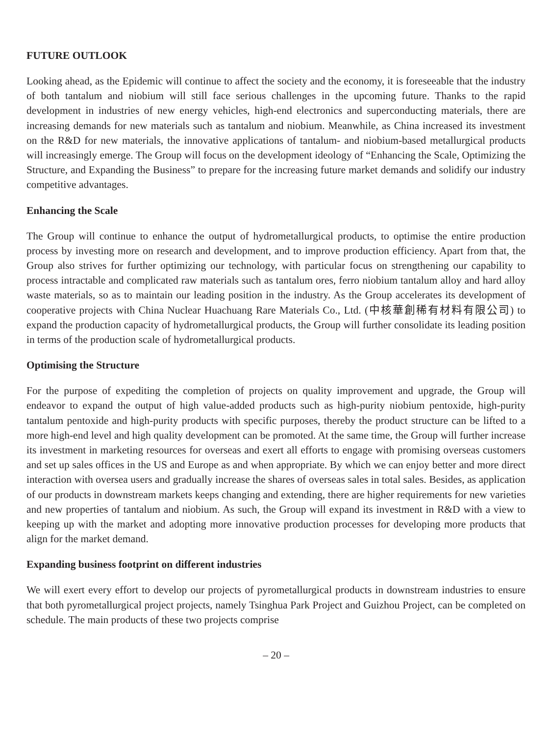FUTURE OUTLOOK
Looking ahead, as the Epidemic will continue to affect the society and the economy, it is foreseeable that the industry of both tantalum and niobium will still face serious challenges in the upcoming future. Thanks to the rapid development in industries of new energy vehicles, high-end electronics and superconducting materials, there are increasing demands for new materials such as tantalum and niobium. Meanwhile, as China increased its investment on the R&D for new materials, the innovative applications of tantalum- and niobium-based metallurgical products will increasingly emerge. The Group will focus on the development ideology of “Enhancing the Scale, Optimizing the Structure, and Expanding the Business” to prepare for the increasing future market demands and solidify our industry competitive advantages.
Enhancing the Scale
The Group will continue to enhance the output of hydrometallurgical products, to optimise the entire production process by investing more on research and development, and to improve production efficiency. Apart from that, the Group also strives for further optimizing our technology, with particular focus on strengthening our capability to process intractable and complicated raw materials such as tantalum ores, ferro niobium tantalum alloy and hard alloy waste materials, so as to maintain our leading position in the industry. As the Group accelerates its development of cooperative projects with China Nuclear Huachuang Rare Materials Co., Ltd. (中核華創稀有材料有限公司) to expand the production capacity of hydrometallurgical products, the Group will further consolidate its leading position in terms of the production scale of hydrometallurgical products.
Optimising the Structure
For the purpose of expediting the completion of projects on quality improvement and upgrade, the Group will endeavor to expand the output of high value-added products such as high-purity niobium pentoxide, high-purity tantalum pentoxide and high-purity products with specific purposes, thereby the product structure can be lifted to a more high-end level and high quality development can be promoted. At the same time, the Group will further increase its investment in marketing resources for overseas and exert all efforts to engage with promising overseas customers and set up sales offices in the US and Europe as and when appropriate. By which we can enjoy better and more direct interaction with oversea users and gradually increase the shares of overseas sales in total sales. Besides, as application of our products in downstream markets keeps changing and extending, there are higher requirements for new varieties and new properties of tantalum and niobium. As such, the Group will expand its investment in R&D with a view to keeping up with the market and adopting more innovative production processes for developing more products that align for the market demand.
Expanding business footprint on different industries
We will exert every effort to develop our projects of pyrometallurgical products in downstream industries to ensure that both pyrometallurgical project projects, namely Tsinghua Park Project and Guizhou Project, can be completed on schedule. The main products of these two projects comprise
– 20 –